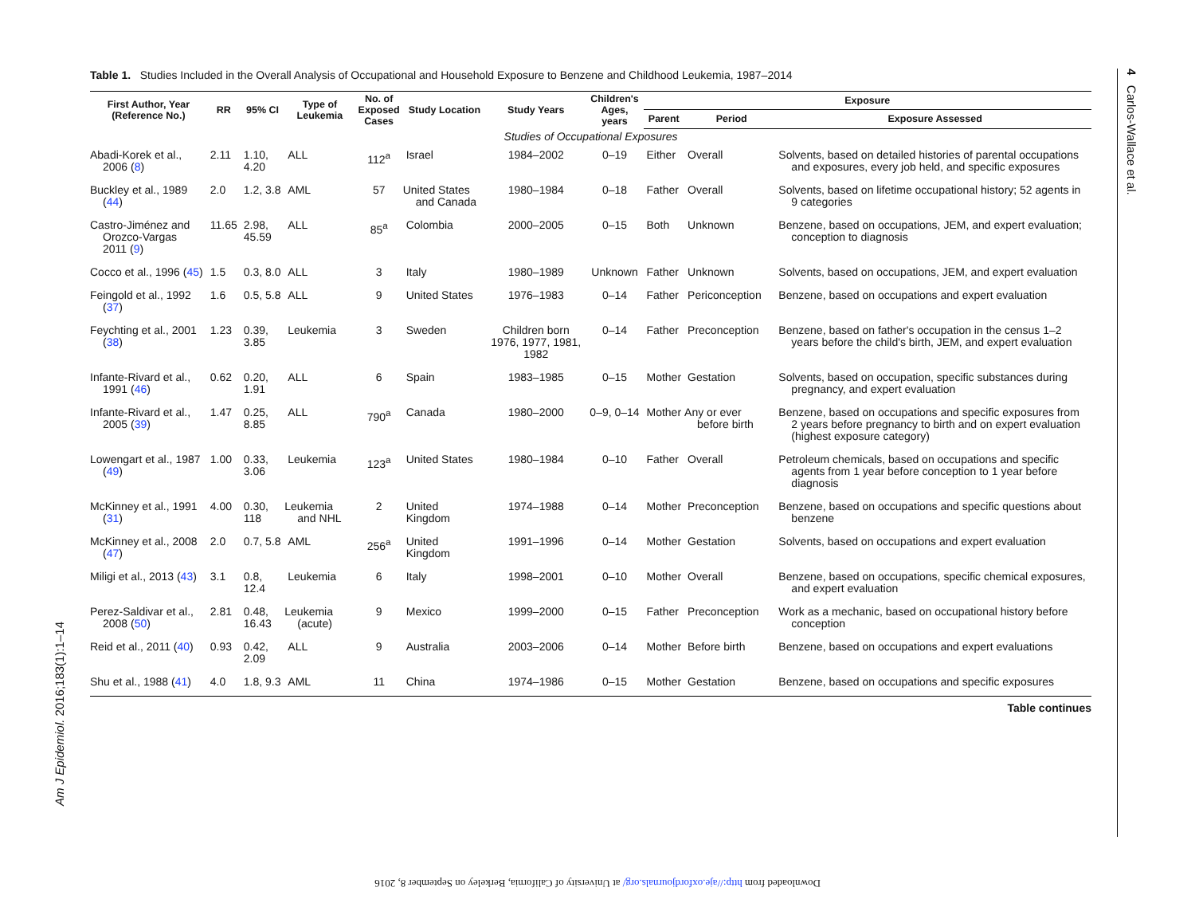4 Carlos-Wallace et al.
Am J Epidemiol. 2016;183(1):1–14
Table 1. Studies Included in the Overall Analysis of Occupational and Household Exposure to Benzene and Childhood Leukemia, 1987–2014
| First Author, Year (Reference No.) | RR | 95% CI | Type of Leukemia | No. of Exposed Cases | Study Location | Study Years | Children's Ages, years | Exposure | | |
| --- | --- | --- | --- | --- | --- | --- | --- | --- | --- | --- |
| | | | | | | | | Parent | Period | Exposure Assessed |
| Studies of Occupational Exposures | | | | | | | | | | |
| Abadi-Korek et al., 2006 ( 8 ) | 2.11 | 1.10, 4.20 | ALL | 112<sup>a</sup> | Israel | 1984–2002 | 0–19 | Either | Overall | Solvents, based on detailed histories of parental occupations and exposures, every job held, and specific exposures |
| Buckley et al., 1989 ( 44 ) | 2.0 | 1.2, 3.8 | AML | 57 | United States and Canada | 1980–1984 | 0–18 | Father | Overall | Solvents, based on lifetime occupational history; 52 agents in 9 categories |
| Castro-Jiménez and Orozco-Vargas 2011 ( 9 ) | 11.65 | 2.98, 45.59 | ALL | 85<sup>a</sup> | Colombia | 2000–2005 | 0–15 | Both | Unknown | Benzene, based on occupations, JEM, and expert evaluation; conception to diagnosis |
| Cocco et al., 1996 ( 45 ) | 1.5 | 0.3, 8.0 | ALL | 3 | Italy | 1980–1989 | Unknown | Father | Unknown | Solvents, based on occupations, JEM, and expert evaluation |
| Feingold et al., 1992 ( 37 ) | 1.6 | 0.5, 5.8 | ALL | 9 | United States | 1976–1983 | 0–14 | Father | Periconception | Benzene, based on occupations and expert evaluation |
| Feychting et al., 2001 ( 38 ) | 1.23 | 0.39, 3.85 | Leukemia | 3 | Sweden | Children born 1976, 1977, 1981, 1982 | 0–14 | Father | Preconception | Benzene, based on father's occupation in the census 1–2 years before the child's birth, JEM, and expert evaluation |
| Infante-Rivard et al., 1991 ( 46 ) | 0.62 | 0.20, 1.91 | ALL | 6 | Spain | 1983–1985 | 0–15 | Mother | Gestation | Solvents, based on occupation, specific substances during pregnancy, and expert evaluation |
| Infante-Rivard et al., 2005 ( 39 ) | 1.47 | 0.25, 8.85 | ALL | 790<sup>a</sup> | Canada | 1980–2000 | 0–9, 0–14 | Mother | Any or ever before birth | Benzene, based on occupations and specific exposures from 2 years before pregnancy to birth and on expert evaluation (highest exposure category) |
| Lowengart et al., 1987 ( 49 ) | 1.00 | 0.33, 3.06 | Leukemia | 123<sup>a</sup> | United States | 1980–1984 | 0–10 | Father | Overall | Petroleum chemicals, based on occupations and specific agents from 1 year before conception to 1 year before diagnosis |
| McKinney et al., 1991 ( 31 ) | 4.00 | 0.30, 118 | Leukemia and NHL | 2 | United Kingdom | 1974–1988 | 0–14 | Mother | Preconception | Benzene, based on occupations and specific questions about benzene |
| McKinney et al., 2008 ( 47 ) | 2.0 | 0.7, 5.8 | AML | 256<sup>a</sup> | United Kingdom | 1991–1996 | 0–14 | Mother | Gestation | Solvents, based on occupations and expert evaluation |
| Miligi et al., 2013 ( 43 ) | 3.1 | 0.8, 12.4 | Leukemia | 6 | Italy | 1998–2001 | 0–10 | Mother | Overall | Benzene, based on occupations, specific chemical exposures, and expert evaluation |
| Perez-Saldivar et al., 2008 ( 50 ) | 2.81 | 0.48, 16.43 | Leukemia (acute) | 9 | Mexico | 1999–2000 | 0–15 | Father | Preconception | Work as a mechanic, based on occupational history before conception |
| Reid et al., 2011 ( 40 ) | 0.93 | 0.42, 2.09 | ALL | 9 | Australia | 2003–2006 | 0–14 | Mother | Before birth | Benzene, based on occupations and expert evaluations |
| Shu et al., 1988 ( 41 ) | 4.0 | 1.8, 9.3 | AML | 11 | China | 1974–1986 | 0–15 | Mother | Gestation | Benzene, based on occupations and specific exposures |
Table continues
Downloaded from http://aje.oxfordjournals.org/ at University of California, Berkeley on September 8, 2016